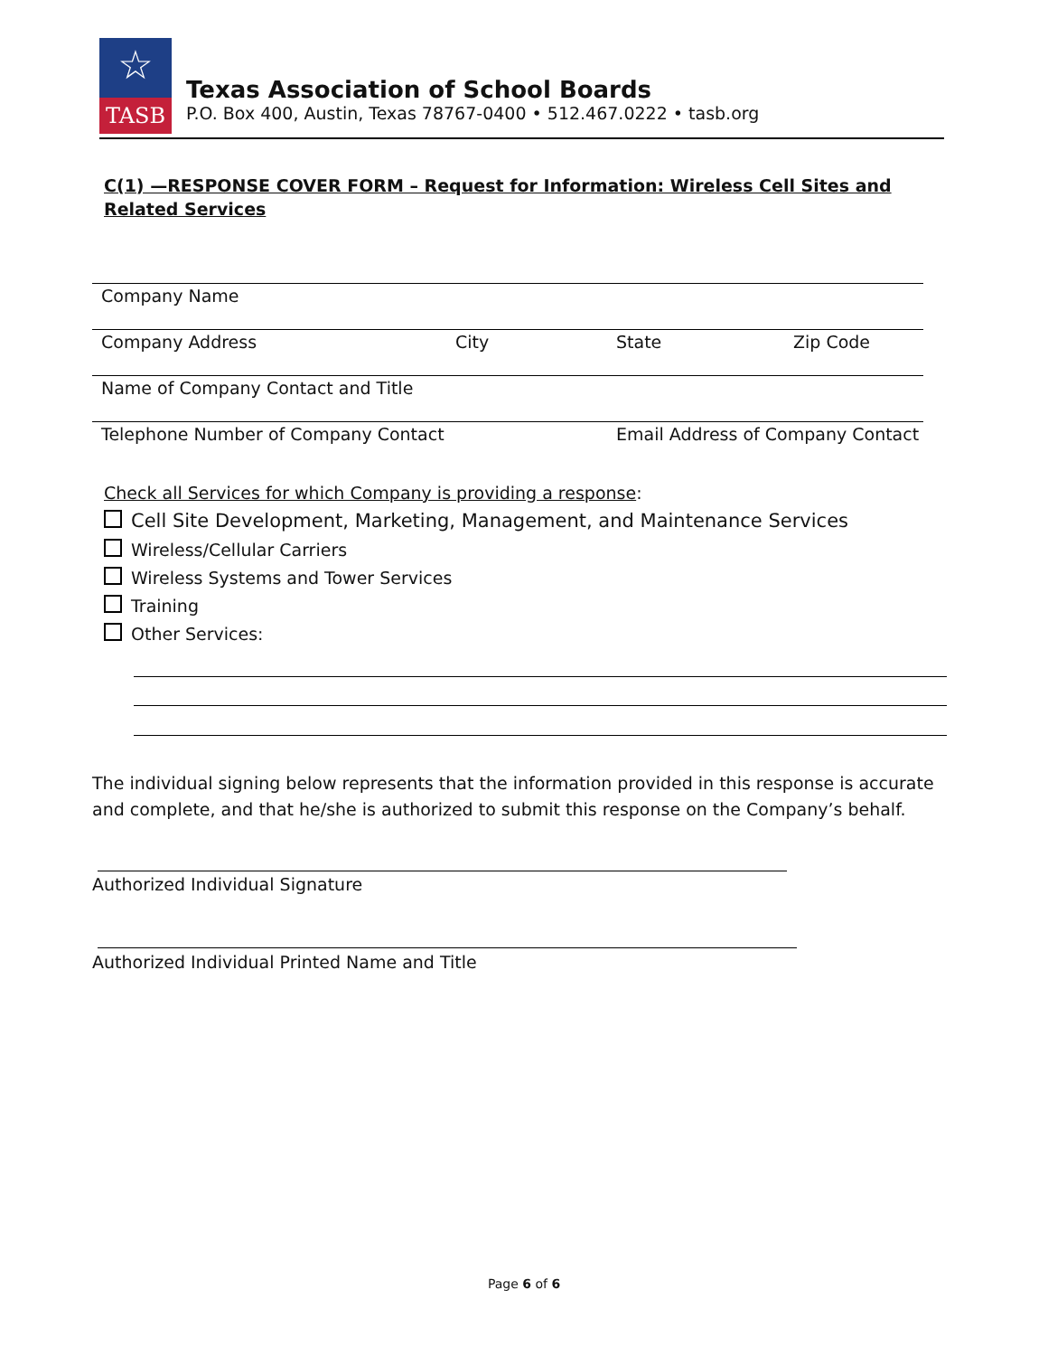☆
TASB
Texas Association of School Boards
P.O. Box 400, Austin, Texas 78767-0400 • 512.467.0222 • tasb.org
C(1) —RESPONSE COVER FORM – Request for Information: Wireless Cell Sites and Related Services
Company Name
Company Address City State Zip Code
Name of Company Contact and Title
Telephone Number of Company Contact Email Address of Company Contact
Check all Services for which Company is providing a response:
Cell Site Development, Marketing, Management, and Maintenance Services
Wireless/Cellular Carriers
Wireless Systems and Tower Services
Training
Other Services:
The individual signing below represents that the information provided in this response is accurate and complete, and that he/she is authorized to submit this response on the Company’s behalf.
Authorized Individual Signature
Authorized Individual Printed Name and Title
Page 6 of 6